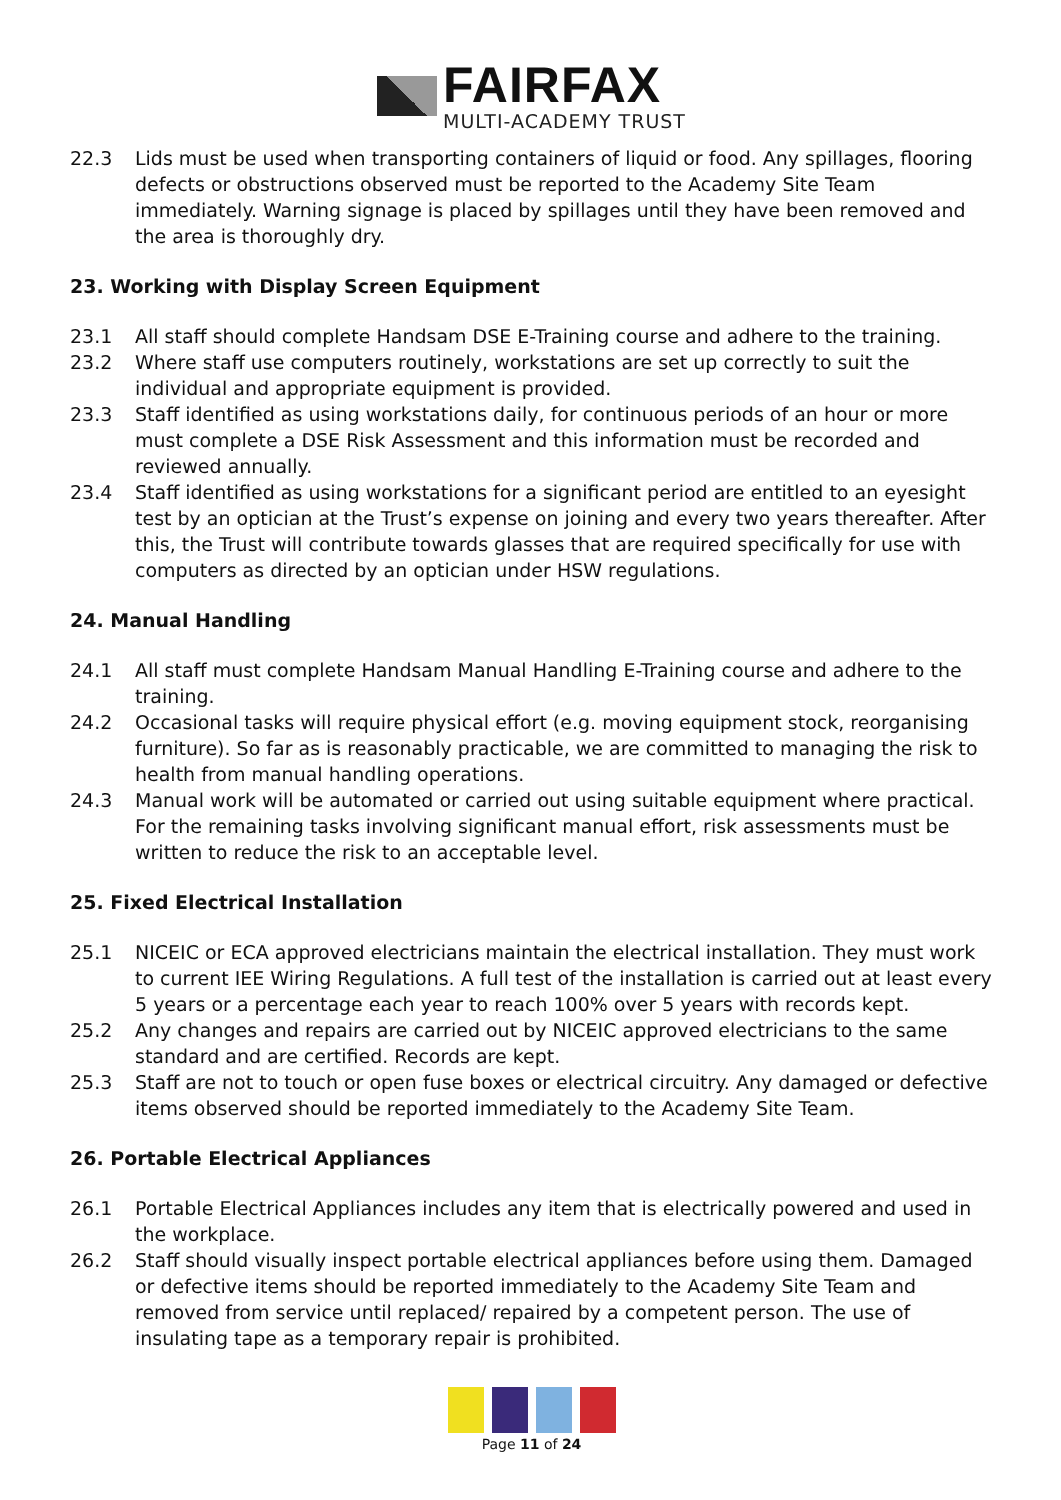FAIRFAX
MULTI-ACADEMY TRUST
22.3 Lids must be used when transporting containers of liquid or food. Any spillages, flooring defects or obstructions observed must be reported to the Academy Site Team immediately. Warning signage is placed by spillages until they have been removed and the area is thoroughly dry.
23. Working with Display Screen Equipment
23.1 All staff should complete Handsam DSE E-Training course and adhere to the training.
23.2 Where staff use computers routinely, workstations are set up correctly to suit the individual and appropriate equipment is provided.
23.3 Staff identified as using workstations daily, for continuous periods of an hour or more must complete a DSE Risk Assessment and this information must be recorded and reviewed annually.
23.4 Staff identified as using workstations for a significant period are entitled to an eyesight test by an optician at the Trust’s expense on joining and every two years thereafter. After this, the Trust will contribute towards glasses that are required specifically for use with computers as directed by an optician under HSW regulations.
24. Manual Handling
24.1 All staff must complete Handsam Manual Handling E-Training course and adhere to the training.
24.2 Occasional tasks will require physical effort (e.g. moving equipment stock, reorganising furniture). So far as is reasonably practicable, we are committed to managing the risk to health from manual handling operations.
24.3 Manual work will be automated or carried out using suitable equipment where practical. For the remaining tasks involving significant manual effort, risk assessments must be written to reduce the risk to an acceptable level.
25. Fixed Electrical Installation
25.1 NICEIC or ECA approved electricians maintain the electrical installation. They must work to current IEE Wiring Regulations. A full test of the installation is carried out at least every 5 years or a percentage each year to reach 100% over 5 years with records kept.
25.2 Any changes and repairs are carried out by NICEIC approved electricians to the same standard and are certified. Records are kept.
25.3 Staff are not to touch or open fuse boxes or electrical circuitry. Any damaged or defective items observed should be reported immediately to the Academy Site Team.
26. Portable Electrical Appliances
26.1 Portable Electrical Appliances includes any item that is electrically powered and used in the workplace.
26.2 Staff should visually inspect portable electrical appliances before using them. Damaged or defective items should be reported immediately to the Academy Site Team and removed from service until replaced/ repaired by a competent person. The use of insulating tape as a temporary repair is prohibited.
Page 11 of 24